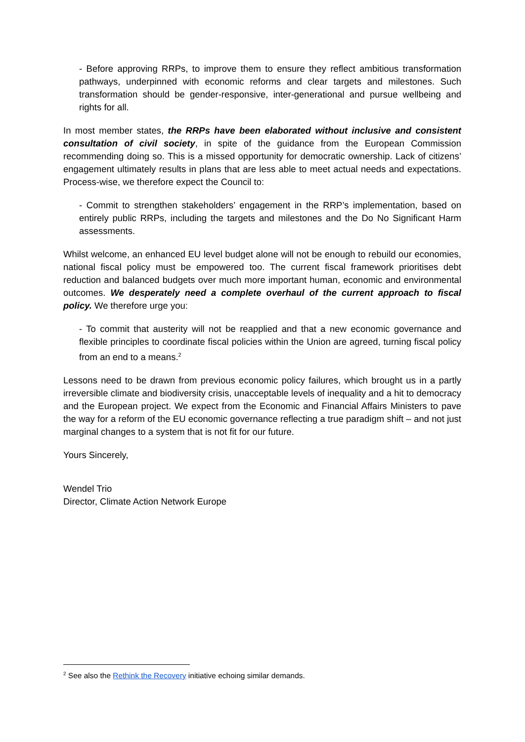- Before approving RRPs, to improve them to ensure they reflect ambitious transformation pathways, underpinned with economic reforms and clear targets and milestones. Such transformation should be gender-responsive, inter-generational and pursue wellbeing and rights for all.
In most member states, the RRPs have been elaborated without inclusive and consistent consultation of civil society, in spite of the guidance from the European Commission recommending doing so. This is a missed opportunity for democratic ownership. Lack of citizens’ engagement ultimately results in plans that are less able to meet actual needs and expectations. Process-wise, we therefore expect the Council to:
- Commit to strengthen stakeholders’ engagement in the RRP’s implementation, based on entirely public RRPs, including the targets and milestones and the Do No Significant Harm assessments.
Whilst welcome, an enhanced EU level budget alone will not be enough to rebuild our economies, national fiscal policy must be empowered too. The current fiscal framework prioritises debt reduction and balanced budgets over much more important human, economic and environmental outcomes. We desperately need a complete overhaul of the current approach to fiscal policy. We therefore urge you:
- To commit that austerity will not be reapplied and that a new economic governance and flexible principles to coordinate fiscal policies within the Union are agreed, turning fiscal policy from an end to a means.<sup>2</sup>
Lessons need to be drawn from previous economic policy failures, which brought us in a partly irreversible climate and biodiversity crisis, unacceptable levels of inequality and a hit to democracy and the European project. We expect from the Economic and Financial Affairs Ministers to pave the way for a reform of the EU economic governance reflecting a true paradigm shift – and not just marginal changes to a system that is not fit for our future.
Yours Sincerely,
Wendel Trio
Director, Climate Action Network Europe
<sup>2</sup> See also the Rethink the Recovery initiative echoing similar demands.